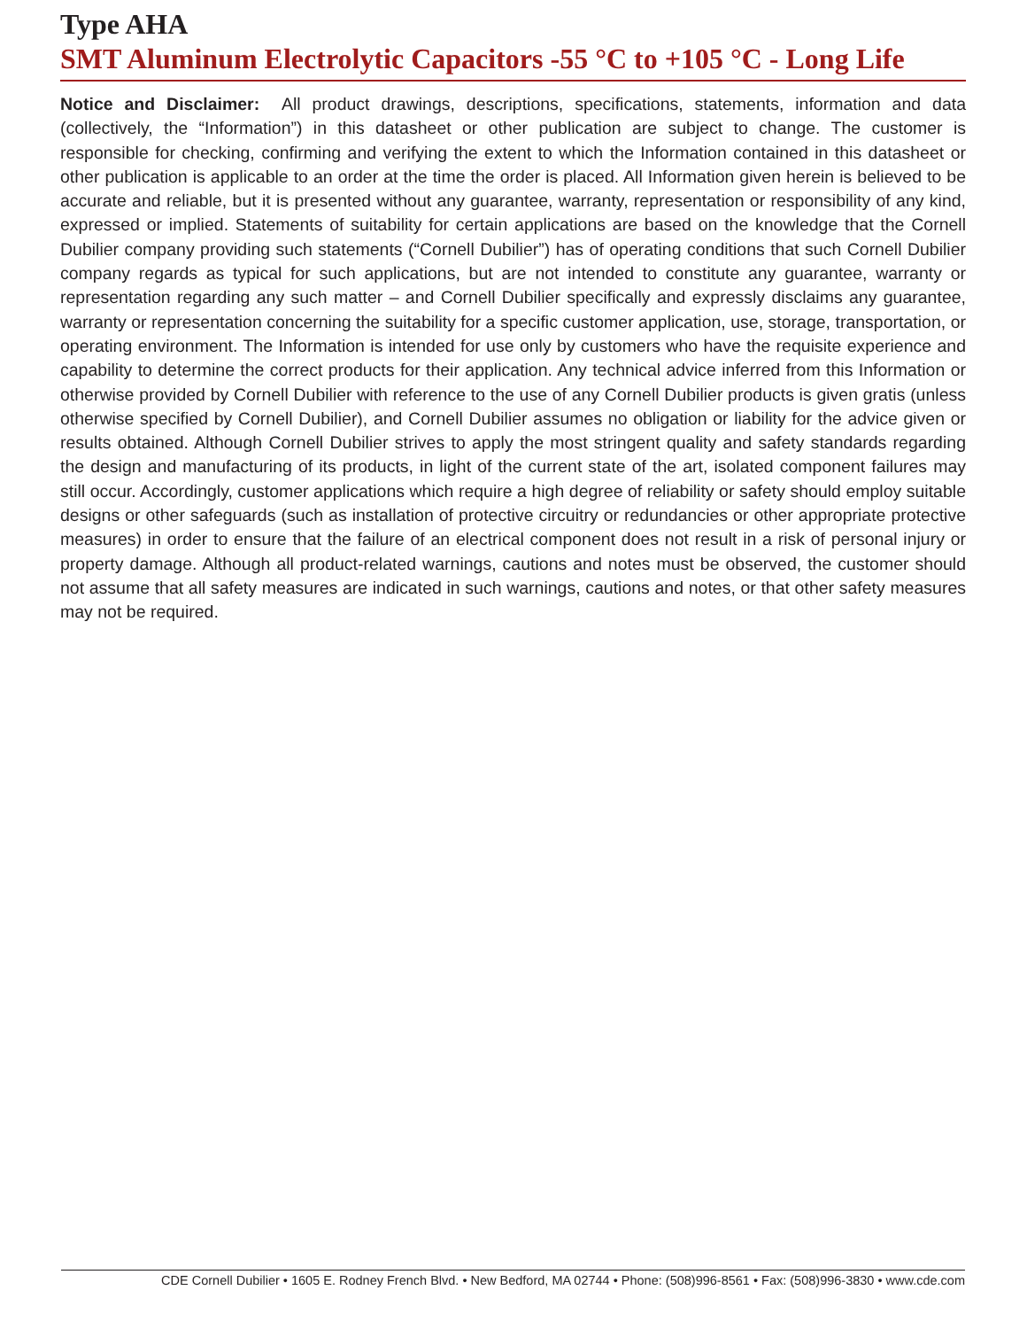Type AHA
SMT Aluminum Electrolytic Capacitors -55 °C to +105 °C - Long Life
Notice and Disclaimer: All product drawings, descriptions, specifications, statements, information and data (collectively, the “Information”) in this datasheet or other publication are subject to change. The customer is responsible for checking, confirming and verifying the extent to which the Information contained in this datasheet or other publication is applicable to an order at the time the order is placed. All Information given herein is believed to be accurate and reliable, but it is presented without any guarantee, warranty, representation or responsibility of any kind, expressed or implied. Statements of suitability for certain applications are based on the knowledge that the Cornell Dubilier company providing such statements (“Cornell Dubilier”) has of operating conditions that such Cornell Dubilier company regards as typical for such applications, but are not intended to constitute any guarantee, warranty or representation regarding any such matter – and Cornell Dubilier specifically and expressly disclaims any guarantee, warranty or representation concerning the suitability for a specific customer application, use, storage, transportation, or operating environment. The Information is intended for use only by customers who have the requisite experience and capability to determine the correct products for their application. Any technical advice inferred from this Information or otherwise provided by Cornell Dubilier with reference to the use of any Cornell Dubilier products is given gratis (unless otherwise specified by Cornell Dubilier), and Cornell Dubilier assumes no obligation or liability for the advice given or results obtained. Although Cornell Dubilier strives to apply the most stringent quality and safety standards regarding the design and manufacturing of its products, in light of the current state of the art, isolated component failures may still occur. Accordingly, customer applications which require a high degree of reliability or safety should employ suitable designs or other safeguards (such as installation of protective circuitry or redundancies or other appropriate protective measures) in order to ensure that the failure of an electrical component does not result in a risk of personal injury or property damage. Although all product-related warnings, cautions and notes must be observed, the customer should not assume that all safety measures are indicated in such warnings, cautions and notes, or that other safety measures may not be required.
CDE Cornell Dubilier • 1605 E. Rodney French Blvd. • New Bedford, MA 02744 • Phone: (508)996-8561 • Fax: (508)996-3830 • www.cde.com